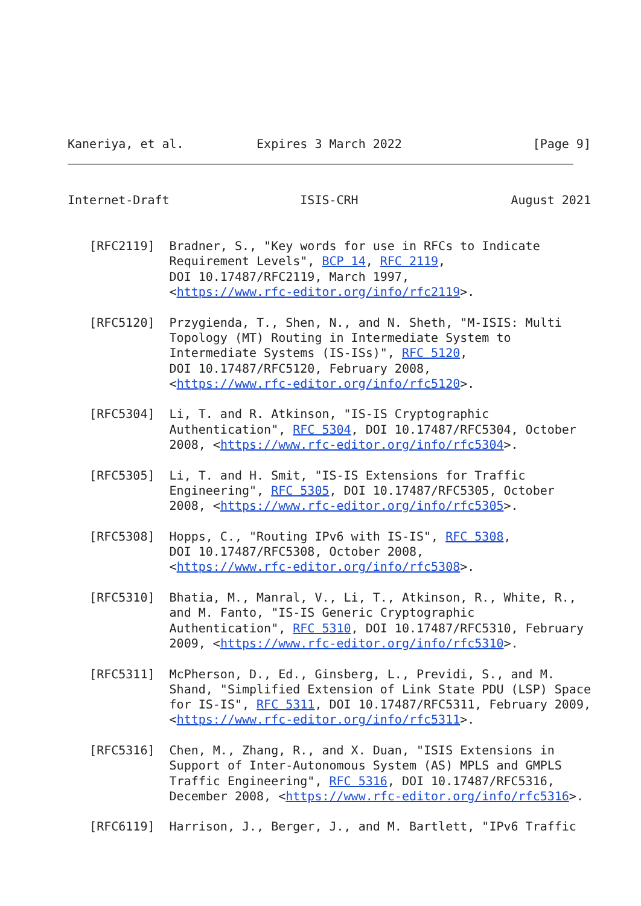Kaneriya, et al.          Expires 3 March 2022                  [Page 9]
Internet-Draft                  ISIS-CRH                     August 2021


   [RFC2119]  Bradner, S., "Key words for use in RFCs to Indicate
              Requirement Levels", BCP 14, RFC 2119,
              DOI 10.17487/RFC2119, March 1997,
              <https://www.rfc-editor.org/info/rfc2119>.

   [RFC5120]  Przygienda, T., Shen, N., and N. Sheth, "M-ISIS: Multi
              Topology (MT) Routing in Intermediate System to
              Intermediate Systems (IS-ISs)", RFC 5120,
              DOI 10.17487/RFC5120, February 2008,
              <https://www.rfc-editor.org/info/rfc5120>.

   [RFC5304]  Li, T. and R. Atkinson, "IS-IS Cryptographic
              Authentication", RFC 5304, DOI 10.17487/RFC5304, October
              2008, <https://www.rfc-editor.org/info/rfc5304>.

   [RFC5305]  Li, T. and H. Smit, "IS-IS Extensions for Traffic
              Engineering", RFC 5305, DOI 10.17487/RFC5305, October
              2008, <https://www.rfc-editor.org/info/rfc5305>.

   [RFC5308]  Hopps, C., "Routing IPv6 with IS-IS", RFC 5308,
              DOI 10.17487/RFC5308, October 2008,
              <https://www.rfc-editor.org/info/rfc5308>.

   [RFC5310]  Bhatia, M., Manral, V., Li, T., Atkinson, R., White, R.,
              and M. Fanto, "IS-IS Generic Cryptographic
              Authentication", RFC 5310, DOI 10.17487/RFC5310, February
              2009, <https://www.rfc-editor.org/info/rfc5310>.

   [RFC5311]  McPherson, D., Ed., Ginsberg, L., Previdi, S., and M.
              Shand, "Simplified Extension of Link State PDU (LSP) Space
              for IS-IS", RFC 5311, DOI 10.17487/RFC5311, February 2009,
              <https://www.rfc-editor.org/info/rfc5311>.

   [RFC5316]  Chen, M., Zhang, R., and X. Duan, "ISIS Extensions in
              Support of Inter-Autonomous System (AS) MPLS and GMPLS
              Traffic Engineering", RFC 5316, DOI 10.17487/RFC5316,
              December 2008, <https://www.rfc-editor.org/info/rfc5316>.

   [RFC6119]  Harrison, J., Berger, J., and M. Bartlett, "IPv6 Traffic